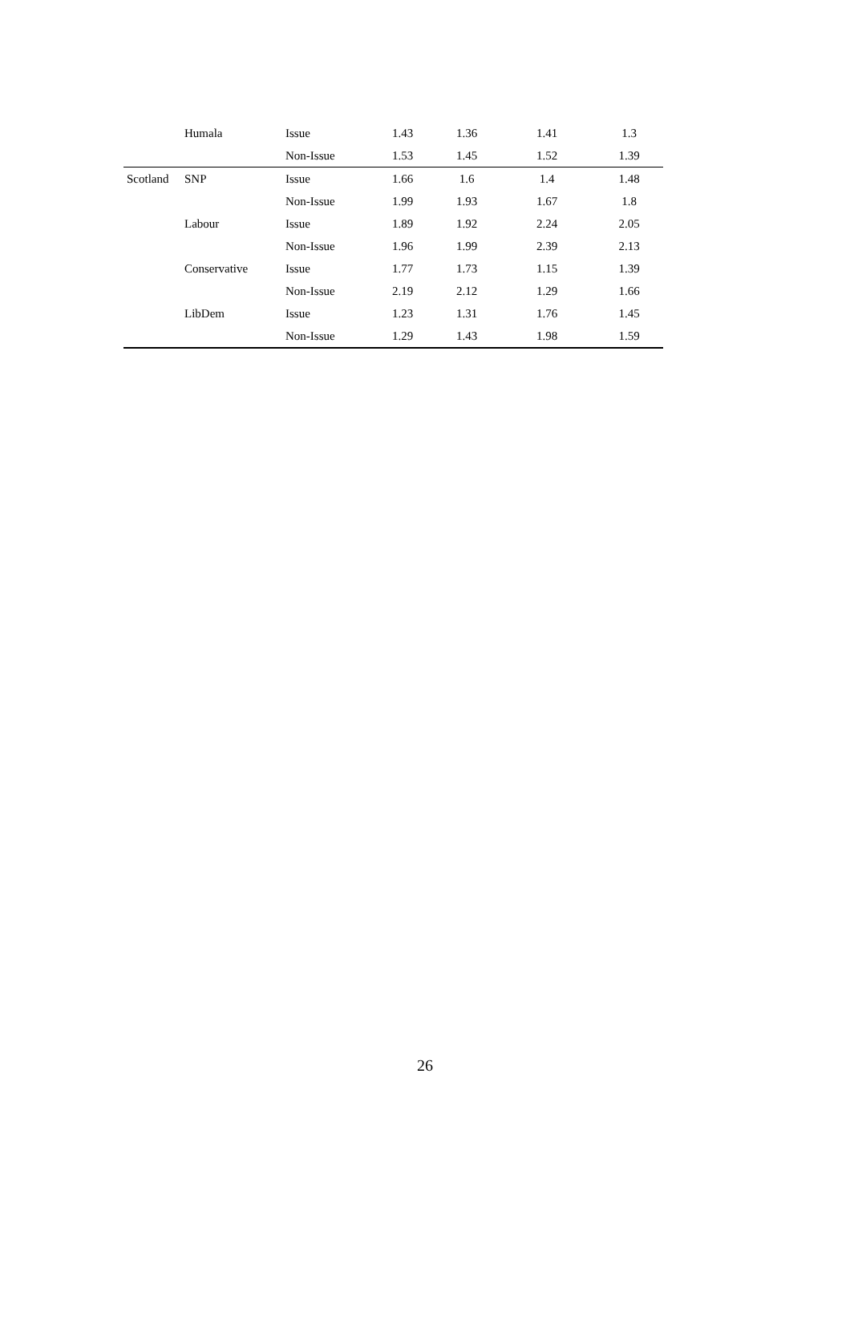| | Humala | Issue | 1.43 | 1.36 | 1.41 | 1.3 |
| | | Non-Issue | 1.53 | 1.45 | 1.52 | 1.39 |
| Scotland | SNP | Issue | 1.66 | 1.6 | 1.4 | 1.48 |
| | | Non-Issue | 1.99 | 1.93 | 1.67 | 1.8 |
| | Labour | Issue | 1.89 | 1.92 | 2.24 | 2.05 |
| | | Non-Issue | 1.96 | 1.99 | 2.39 | 2.13 |
| | Conservative | Issue | 1.77 | 1.73 | 1.15 | 1.39 |
| | | Non-Issue | 2.19 | 2.12 | 1.29 | 1.66 |
| | LibDem | Issue | 1.23 | 1.31 | 1.76 | 1.45 |
| | | Non-Issue | 1.29 | 1.43 | 1.98 | 1.59 |
26